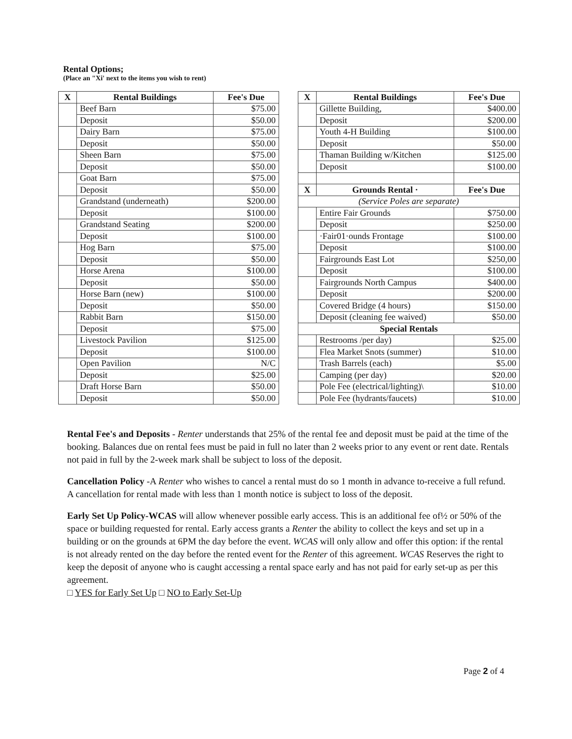Rental Options;
(Place an "Xi' next to the items you wish to rent)
| X | Rental Buildings | Fee's Due |
| --- | --- | --- |
| | Beef Barn | $75.00 |
| | Deposit | $50.00 |
| | Dairy Barn | $75.00 |
| | Deposit | $50.00 |
| | Sheen Barn | $75.00 |
| | Deposit | $50.00 |
| | Goat Barn | $75.00 |
| | Deposit | $50.00 |
| | Grandstand (underneath) | $200.00 |
| | Deposit | $100.00 |
| | Grandstand Seating | $200.00 |
| | Deposit | $100.00 |
| | Hog Barn | $75.00 |
| | Deposit | $50.00 |
| | Horse Arena | $100.00 |
| | Deposit | $50.00 |
| | Horse Barn (new) | $100.00 |
| | Deposit | $50.00 |
| | Rabbit Barn | $150.00 |
| | Deposit | $75.00 |
| | Livestock Pavilion | $125.00 |
| | Deposit | $100.00 |
| | Open Pavilion | N/C |
| | Deposit | $25.00 |
| | Draft Horse Barn | $50.00 |
| | Deposit | $50.00 |
| X | Rental Buildings | Fee's Due |
| --- | --- | --- |
| | Gillette Building, | $400.00 |
| | Deposit | $200.00 |
| | Youth 4-H Building | $100.00 |
| | Deposit | $50.00 |
| | Thaman Building w/Kitchen | $125.00 |
| | Deposit | $100.00 |
| X | Grounds Rental · | Fee's Due |
| (Service Poles are separate) | | |
| | Entire Fair Grounds | $750.00 |
| | Deposit | $250.00 |
| | ·Fair01·ounds Frontage | $100.00 |
| | Deposit | $100.00 |
| | Fairgrounds East Lot | $250,00 |
| | Deposit | $100.00 |
| | Fairgrounds North Campus | $400.00 |
| | Deposit | $200.00 |
| | Covered Bridge (4 hours) | $150.00 |
| | Deposit (cleaning fee waived) | $50.00 |
| Special Rentals | | |
| | Restrooms /per day) | $25.00 |
| | Flea Market Snots (summer) | $10.00 |
| | Trash Barrels (each) | $5.00 |
| | Camping (per day) | $20.00 |
| | Pole Fee (electrical/lighting)\ | $10.00 |
| | Pole Fee (hydrants/faucets) | $10.00 |
Rental Fee's and Deposits - Renter understands that 25% of the rental fee and deposit must be paid at the time of the booking. Balances due on rental fees must be paid in full no later than 2 weeks prior to any event or rent date. Rentals not paid in full by the 2-week mark shall be subject to loss of the deposit.
Cancellation Policy -A Renter who wishes to cancel a rental must do so 1 month in advance to-receive a full refund. A cancellation for rental made with less than 1 month notice is subject to loss of the deposit.
Early Set Up Policy-WCAS will allow whenever possible early access. This is an additional fee of½ or 50% of the space or building requested for rental. Early access grants a Renter the ability to collect the keys and set up in a building or on the grounds at 6PM the day before the event. WCAS will only allow and offer this option: if the rental is not already rented on the day before the rented event for the Renter of this agreement. WCAS Reserves the right to keep the deposit of anyone who is caught accessing a rental space early and has not paid for early set-up as per this agreement.
□ YES for Early Set Up □ NO to Early Set-Up
Page 2 of 4